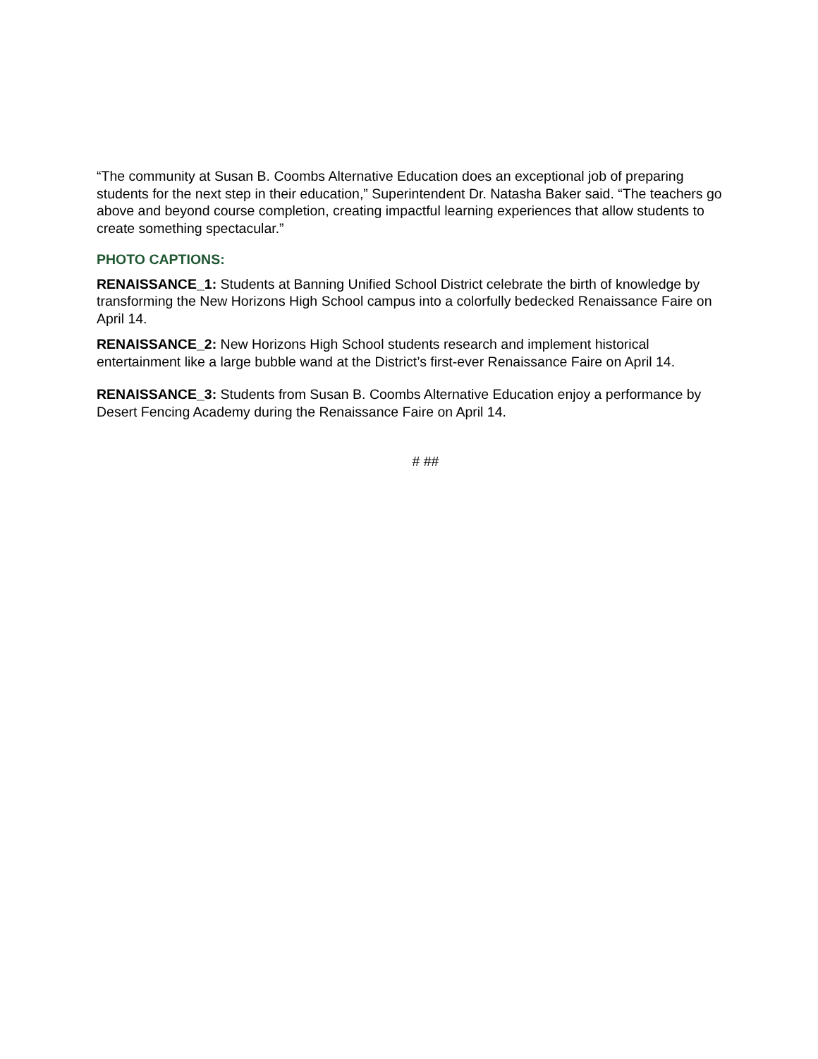“The community at Susan B. Coombs Alternative Education does an exceptional job of preparing students for the next step in their education,” Superintendent Dr. Natasha Baker said. “The teachers go above and beyond course completion, creating impactful learning experiences that allow students to create something spectacular.”
PHOTO CAPTIONS:
RENAISSANCE_1: Students at Banning Unified School District celebrate the birth of knowledge by transforming the New Horizons High School campus into a colorfully bedecked Renaissance Faire on April 14.
RENAISSANCE_2: New Horizons High School students research and implement historical entertainment like a large bubble wand at the District’s first-ever Renaissance Faire on April 14.
RENAISSANCE_3: Students from Susan B. Coombs Alternative Education enjoy a performance by Desert Fencing Academy during the Renaissance Faire on April 14.
# ##